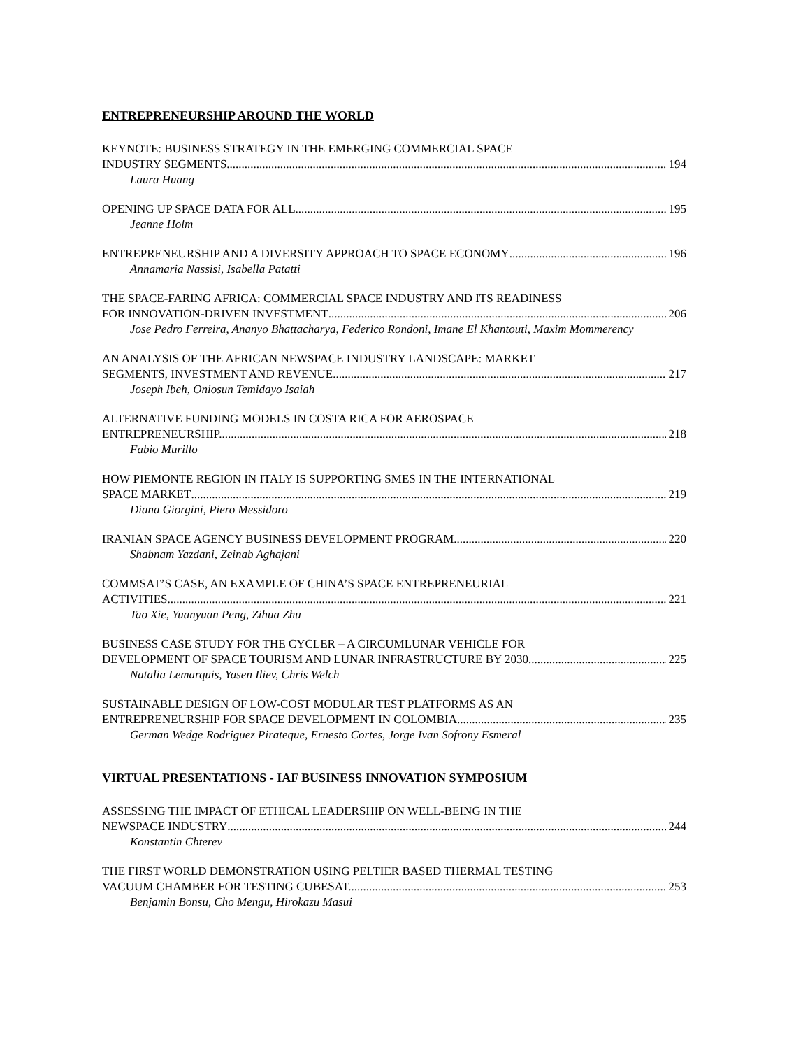ENTREPRENEURSHIP AROUND THE WORLD
KEYNOTE: BUSINESS STRATEGY IN THE EMERGING COMMERCIAL SPACE
INDUSTRY SEGMENTS 194
Laura Huang
OPENING UP SPACE DATA FOR ALL 195
Jeanne Holm
ENTREPRENEURSHIP AND A DIVERSITY APPROACH TO SPACE ECONOMY 196
Annamaria Nassisi, Isabella Patatti
THE SPACE-FARING AFRICA: COMMERCIAL SPACE INDUSTRY AND ITS READINESS
FOR INNOVATION-DRIVEN INVESTMENT 206
Jose Pedro Ferreira, Ananyo Bhattacharya, Federico Rondoni, Imane El Khantouti, Maxim Mommerency
AN ANALYSIS OF THE AFRICAN NEWSPACE INDUSTRY LANDSCAPE: MARKET
SEGMENTS, INVESTMENT AND REVENUE 217
Joseph Ibeh, Oniosun Temidayo Isaiah
ALTERNATIVE FUNDING MODELS IN COSTA RICA FOR AEROSPACE
ENTREPRENEURSHIP. 218
Fabio Murillo
HOW PIEMONTE REGION IN ITALY IS SUPPORTING SMES IN THE INTERNATIONAL
SPACE MARKET 219
Diana Giorgini, Piero Messidoro
IRANIAN SPACE AGENCY BUSINESS DEVELOPMENT PROGRAM 220
Shabnam Yazdani, Zeinab Aghajani
COMMSAT’S CASE, AN EXAMPLE OF CHINA’S SPACE ENTREPRENEURIAL
ACTIVITIES 221
Tao Xie, Yuanyuan Peng, Zihua Zhu
BUSINESS CASE STUDY FOR THE CYCLER – A CIRCUMLUNAR VEHICLE FOR
DEVELOPMENT OF SPACE TOURISM AND LUNAR INFRASTRUCTURE BY 2030 225
Natalia Lemarquis, Yasen Iliev, Chris Welch
SUSTAINABLE DESIGN OF LOW-COST MODULAR TEST PLATFORMS AS AN
ENTREPRENEURSHIP FOR SPACE DEVELOPMENT IN COLOMBIA 235
German Wedge Rodriguez Pirateque, Ernesto Cortes, Jorge Ivan Sofrony Esmeral
VIRTUAL PRESENTATIONS - IAF BUSINESS INNOVATION SYMPOSIUM
ASSESSING THE IMPACT OF ETHICAL LEADERSHIP ON WELL-BEING IN THE
NEWSPACE INDUSTRY 244
Konstantin Chterev
THE FIRST WORLD DEMONSTRATION USING PELTIER BASED THERMAL TESTING
VACUUM CHAMBER FOR TESTING CUBESAT. 253
Benjamin Bonsu, Cho Mengu, Hirokazu Masui